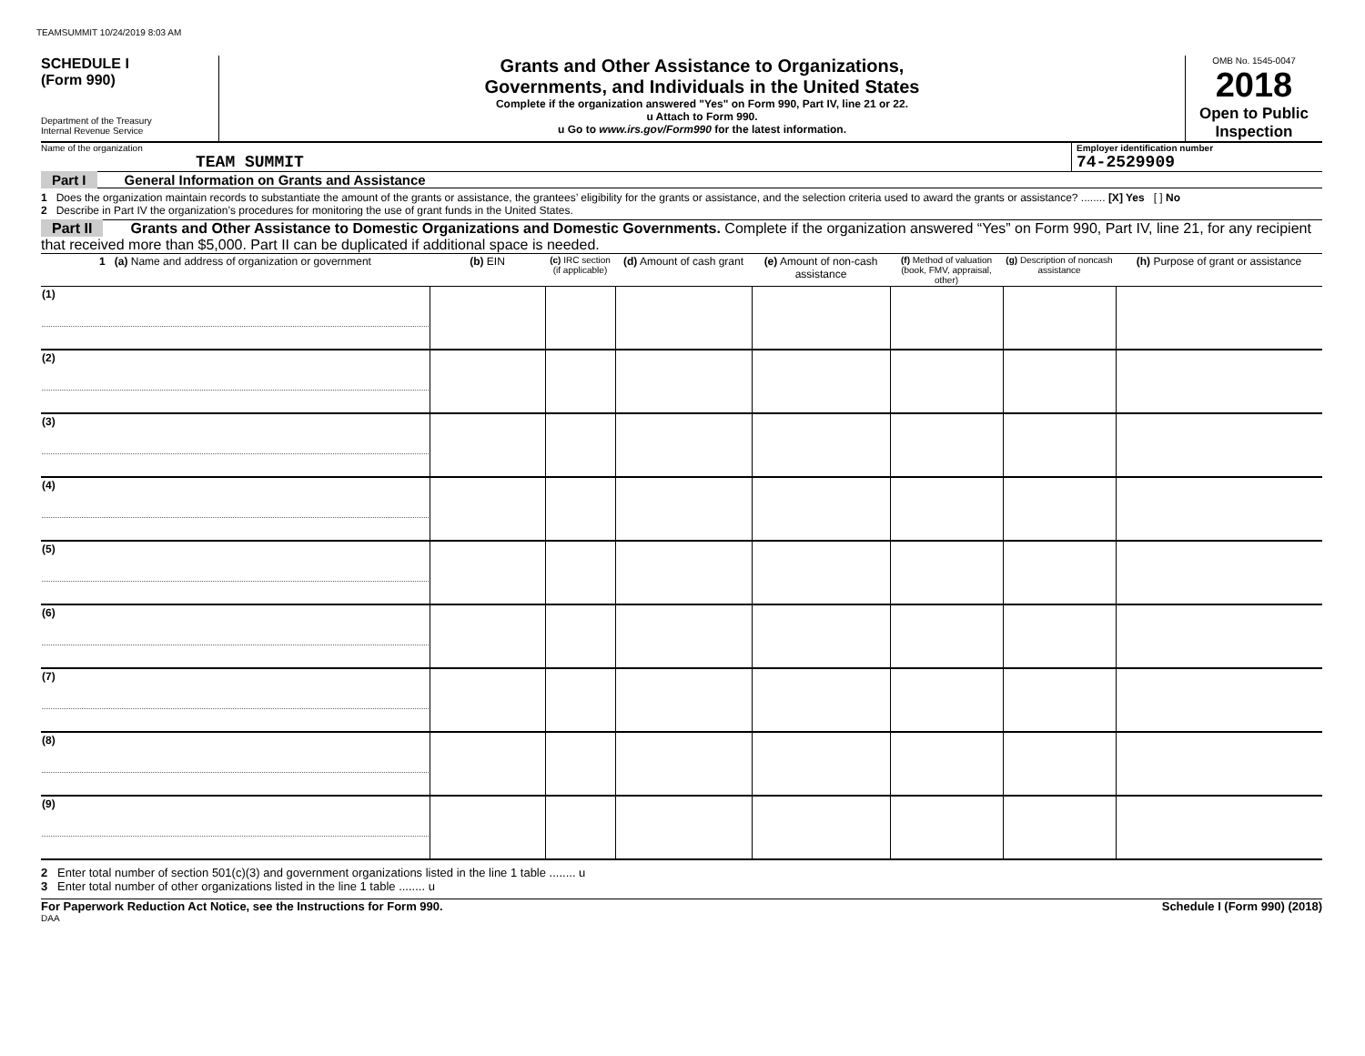TEAMSUMMIT 10/24/2019 8:03 AM
SCHEDULE I
(Form 990)
Department of the Treasury
Internal Revenue Service
Grants and Other Assistance to Organizations,
Governments, and Individuals in the United States
Complete if the organization answered "Yes" on Form 990, Part IV, line 21 or 22.
u Attach to Form 990.
u Go to www.irs.gov/Form990 for the latest information.
OMB No. 1545-0047
2018
Open to Public
Inspection
Name of the organization
TEAM SUMMIT
Employer identification number
74-2529909
Part I General Information on Grants and Assistance
1 Does the organization maintain records to substantiate the amount of the grants or assistance, the grantees’ eligibility for the grants or assistance, and the selection criteria used to award the grants or assistance? ........ [X] Yes [ ] No
2 Describe in Part IV the organization’s procedures for monitoring the use of grant funds in the United States.
Part II Grants and Other Assistance to Domestic Organizations and Domestic Governments. Complete if the organization answered “Yes” on Form 990, Part IV, line 21, for any recipient that received more than $5,000. Part II can be duplicated if additional space is needed.
| 1 (a) Name and address of organization or government | (b) EIN | (c) IRC section (if applicable) | (d) Amount of cash grant | (e) Amount of non-cash assistance | (f) Method of valuation (book, FMV, appraisal, other) | (g) Description of noncash assistance | (h) Purpose of grant or assistance |
| --- | --- | --- | --- | --- | --- | --- | --- |
| (1) | | | | | | | |
| (2) | | | | | | | |
| (3) | | | | | | | |
| (4) | | | | | | | |
| (5) | | | | | | | |
| (6) | | | | | | | |
| (7) | | | | | | | |
| (8) | | | | | | | |
| (9) | | | | | | | |
2 Enter total number of section 501(c)(3) and government organizations listed in the line 1 table ........ u
3 Enter total number of other organizations listed in the line 1 table ........ u
For Paperwork Reduction Act Notice, see the Instructions for Form 990. Schedule I (Form 990) (2018)
DAA